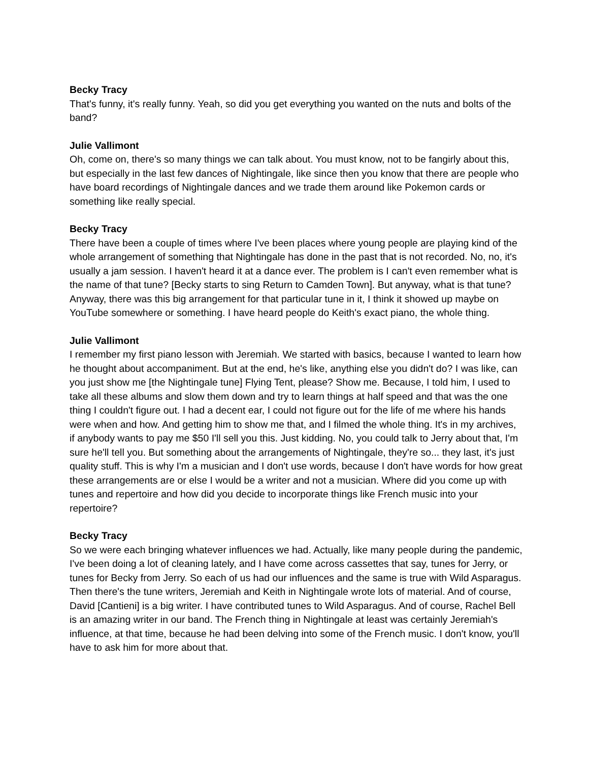Becky Tracy
That's funny, it's really funny. Yeah, so did you get everything you wanted on the nuts and bolts of the band?
Julie Vallimont
Oh, come on, there's so many things we can talk about. You must know, not to be fangirly about this, but especially in the last few dances of Nightingale, like since then you know that there are people who have board recordings of Nightingale dances and we trade them around like Pokemon cards or something like really special.
Becky Tracy
There have been a couple of times where I've been places where young people are playing kind of the whole arrangement of something that Nightingale has done in the past that is not recorded. No, no, it's usually a jam session. I haven't heard it at a dance ever. The problem is I can't even remember what is the name of that tune? [Becky starts to sing Return to Camden Town]. But anyway, what is that tune? Anyway, there was this big arrangement for that particular tune in it, I think it showed up maybe on YouTube somewhere or something. I have heard people do Keith's exact piano, the whole thing.
Julie Vallimont
I remember my first piano lesson with Jeremiah. We started with basics, because I wanted to learn how he thought about accompaniment. But at the end, he's like, anything else you didn't do? I was like, can you just show me [the Nightingale tune] Flying Tent, please? Show me. Because, I told him, I used to take all these albums and slow them down and try to learn things at half speed and that was the one thing I couldn't figure out. I had a decent ear, I could not figure out for the life of me where his hands were when and how. And getting him to show me that, and I filmed the whole thing. It's in my archives, if anybody wants to pay me $50 I'll sell you this. Just kidding. No, you could talk to Jerry about that, I'm sure he'll tell you. But something about the arrangements of Nightingale, they're so... they last, it's just quality stuff. This is why I'm a musician and I don't use words, because I don't have words for how great these arrangements are or else I would be a writer and not a musician. Where did you come up with tunes and repertoire and how did you decide to incorporate things like French music into your repertoire?
Becky Tracy
So we were each bringing whatever influences we had. Actually, like many people during the pandemic, I've been doing a lot of cleaning lately, and I have come across cassettes that say, tunes for Jerry, or tunes for Becky from Jerry. So each of us had our influences and the same is true with Wild Asparagus. Then there's the tune writers, Jeremiah and Keith in Nightingale wrote lots of material. And of course, David [Cantieni] is a big writer. I have contributed tunes to Wild Asparagus. And of course, Rachel Bell is an amazing writer in our band. The French thing in Nightingale at least was certainly Jeremiah's influence, at that time, because he had been delving into some of the French music. I don't know, you'll have to ask him for more about that.